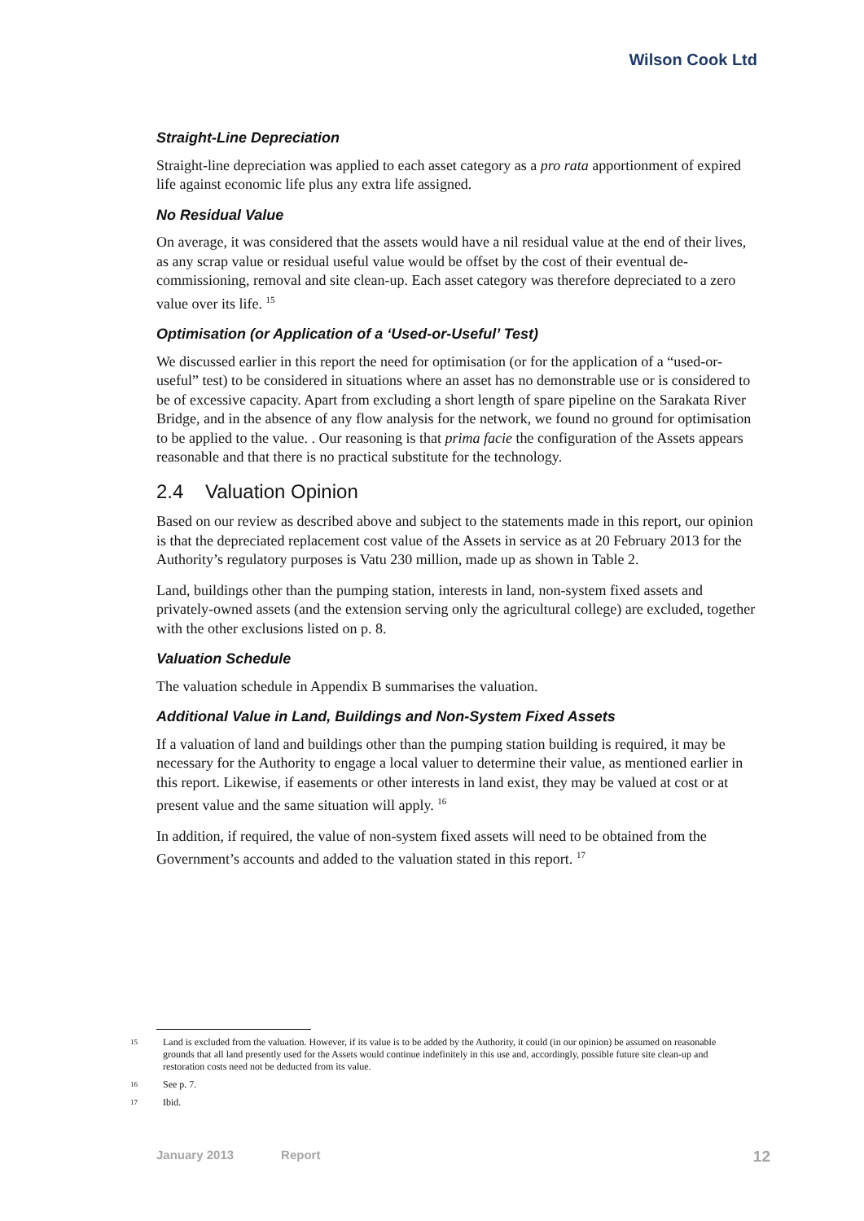Wilson Cook Ltd
Straight-Line Depreciation
Straight-line depreciation was applied to each asset category as a pro rata apportionment of expired life against economic life plus any extra life assigned.
No Residual Value
On average, it was considered that the assets would have a nil residual value at the end of their lives, as any scrap value or residual useful value would be offset by the cost of their eventual de-commissioning, removal and site clean-up. Each asset category was therefore depreciated to a zero value over its life. <sup>15</sup>
Optimisation (or Application of a ‘Used-or-Useful’ Test)
We discussed earlier in this report the need for optimisation (or for the application of a “used-or-useful” test) to be considered in situations where an asset has no demonstrable use or is considered to be of excessive capacity. Apart from excluding a short length of spare pipeline on the Sarakata River Bridge, and in the absence of any flow analysis for the network, we found no ground for optimisation to be applied to the value. . Our reasoning is that prima facie the configuration of the Assets appears reasonable and that there is no practical substitute for the technology.
2.4 Valuation Opinion
Based on our review as described above and subject to the statements made in this report, our opinion is that the depreciated replacement cost value of the Assets in service as at 20 February 2013 for the Authority’s regulatory purposes is Vatu 230 million, made up as shown in Table 2.
Land, buildings other than the pumping station, interests in land, non-system fixed assets and privately-owned assets (and the extension serving only the agricultural college) are excluded, together with the other exclusions listed on p. 8.
Valuation Schedule
The valuation schedule in Appendix B summarises the valuation.
Additional Value in Land, Buildings and Non-System Fixed Assets
If a valuation of land and buildings other than the pumping station building is required, it may be necessary for the Authority to engage a local valuer to determine their value, as mentioned earlier in this report. Likewise, if easements or other interests in land exist, they may be valued at cost or at present value and the same situation will apply. <sup>16</sup>
In addition, if required, the value of non-system fixed assets will need to be obtained from the Government’s accounts and added to the valuation stated in this report. <sup>17</sup>
15 Land is excluded from the valuation. However, if its value is to be added by the Authority, it could (in our opinion) be assumed on reasonable grounds that all land presently used for the Assets would continue indefinitely in this use and, accordingly, possible future site clean-up and restoration costs need not be deducted from its value.
16 See p. 7.
17 Ibid.
January 2013 Report 12